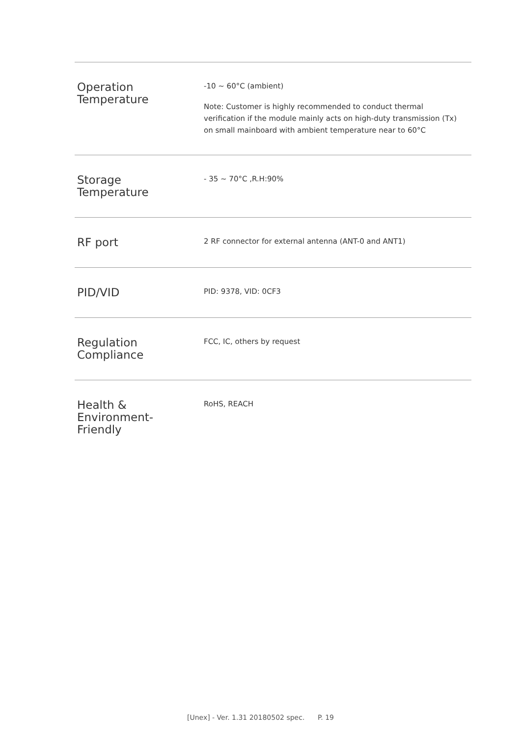| Operation Temperature | -10 ~ 60°C (ambient) Note: Customer is highly recommended to conduct thermal verification if the module mainly acts on high-duty transmission (Tx) on small mainboard with ambient temperature near to 60°C |
| Storage Temperature | - 35 ~ 70°C ,R.H:90% |
| RF port | 2 RF connector for external antenna (ANT-0 and ANT1) |
| PID/VID | PID: 9378, VID: 0CF3 |
| Regulation Compliance | FCC, IC, others by request |
| Health & Environment- Friendly | RoHS, REACH |
[Unex] - Ver. 1.31 20180502 spec. P. 19